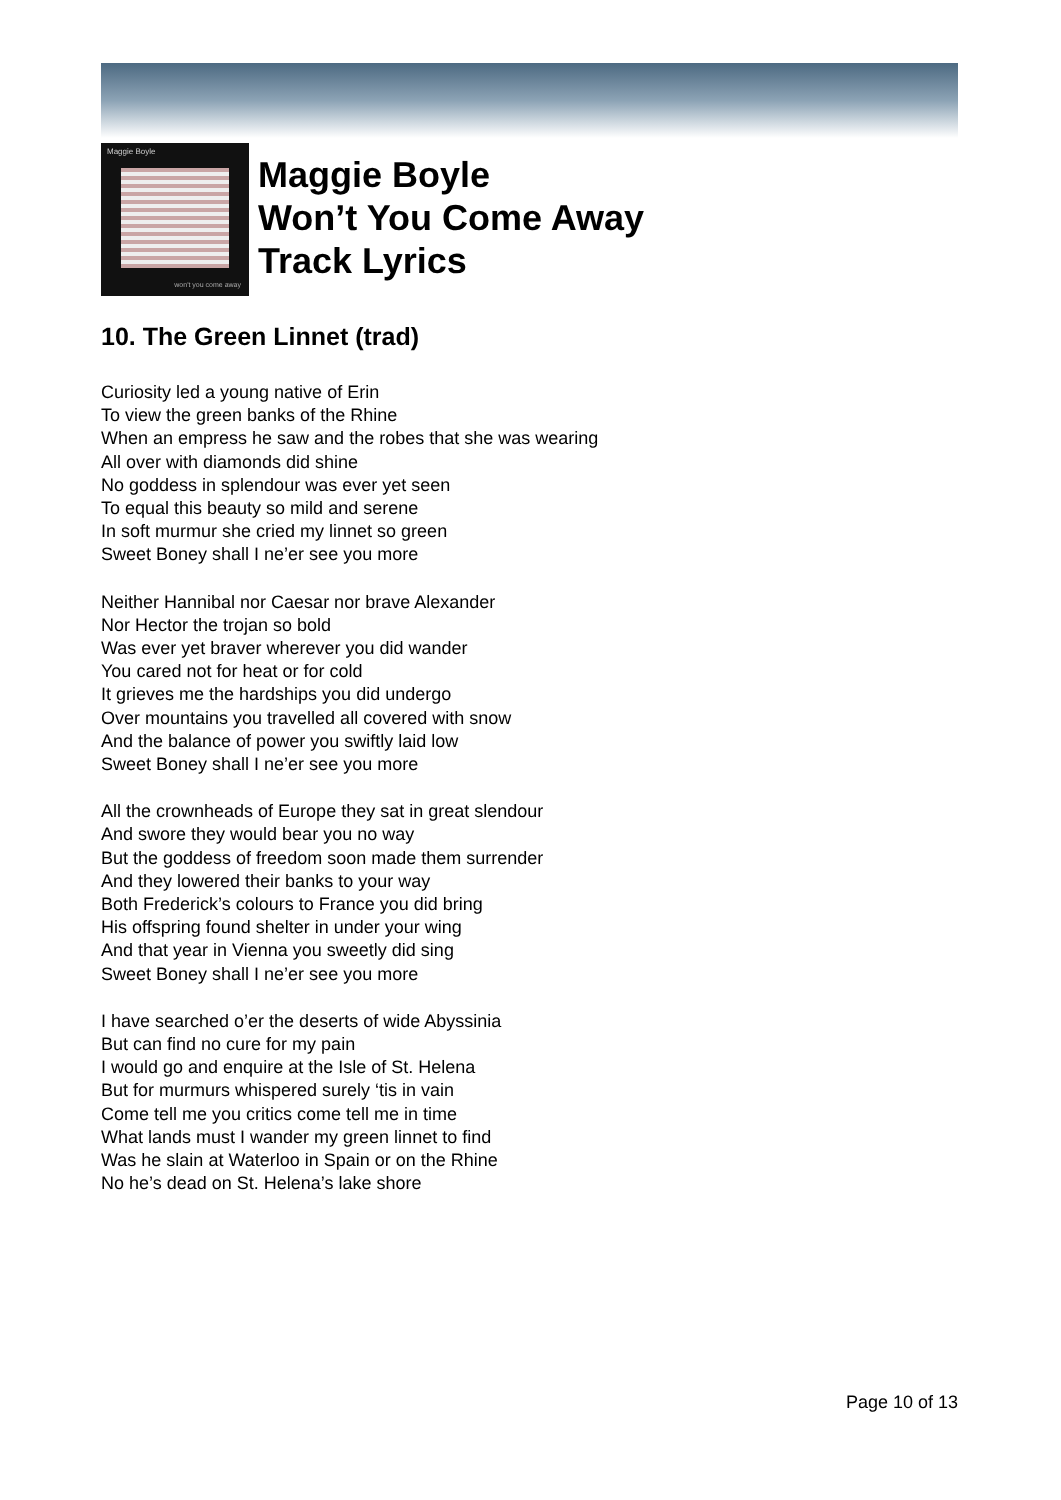Maggie Boyle
won't you come away
Maggie Boyle
Won’t You Come Away
Track Lyrics
10. The Green Linnet (trad)
Curiosity led a young native of Erin
To view the green banks of the Rhine
When an empress he saw and the robes that she was wearing
All over with diamonds did shine
No goddess in splendour was ever yet seen
To equal this beauty so mild and serene
In soft murmur she cried my linnet so green
Sweet Boney shall I ne’er see you more
Neither Hannibal nor Caesar nor brave Alexander
Nor Hector the trojan so bold
Was ever yet braver wherever you did wander
You cared not for heat or for cold
It grieves me the hardships you did undergo
Over mountains you travelled all covered with snow
And the balance of power you swiftly laid low
Sweet Boney shall I ne’er see you more
All the crownheads of Europe they sat in great slendour
And swore they would bear you no way
But the goddess of freedom soon made them surrender
And they lowered their banks to your way
Both Frederick’s colours to France you did bring
His offspring found shelter in under your wing
And that year in Vienna you sweetly did sing
Sweet Boney shall I ne’er see you more
I have searched o’er the deserts of wide Abyssinia
But can find no cure for my pain
I would go and enquire at the Isle of St. Helena
But for murmurs whispered surely ‘tis in vain
Come tell me you critics come tell me in time
What lands must I wander my green linnet to find
Was he slain at Waterloo in Spain or on the Rhine
No he’s dead on St. Helena’s lake shore
Page 10 of 13